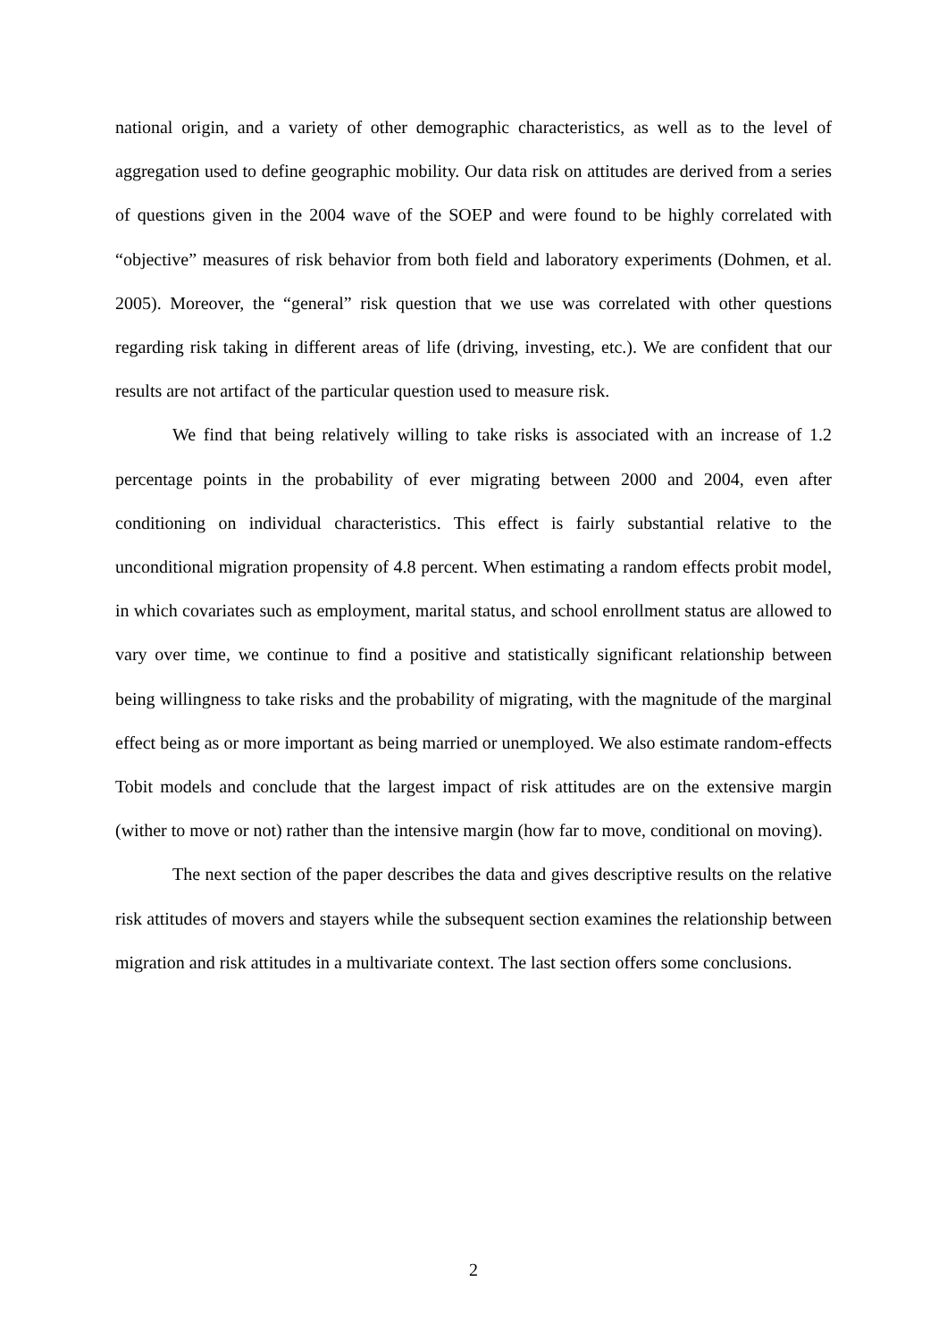national origin, and a variety of other demographic characteristics, as well as to the level of aggregation used to define geographic mobility. Our data risk on attitudes are derived from a series of questions given in the 2004 wave of the SOEP and were found to be highly correlated with “objective” measures of risk behavior from both field and laboratory experiments (Dohmen, et al. 2005). Moreover, the “general” risk question that we use was correlated with other questions regarding risk taking in different areas of life (driving, investing, etc.). We are confident that our results are not artifact of the particular question used to measure risk.
We find that being relatively willing to take risks is associated with an increase of 1.2 percentage points in the probability of ever migrating between 2000 and 2004, even after conditioning on individual characteristics. This effect is fairly substantial relative to the unconditional migration propensity of 4.8 percent. When estimating a random effects probit model, in which covariates such as employment, marital status, and school enrollment status are allowed to vary over time, we continue to find a positive and statistically significant relationship between being willingness to take risks and the probability of migrating, with the magnitude of the marginal effect being as or more important as being married or unemployed. We also estimate random-effects Tobit models and conclude that the largest impact of risk attitudes are on the extensive margin (wither to move or not) rather than the intensive margin (how far to move, conditional on moving).
The next section of the paper describes the data and gives descriptive results on the relative risk attitudes of movers and stayers while the subsequent section examines the relationship between migration and risk attitudes in a multivariate context. The last section offers some conclusions.
2